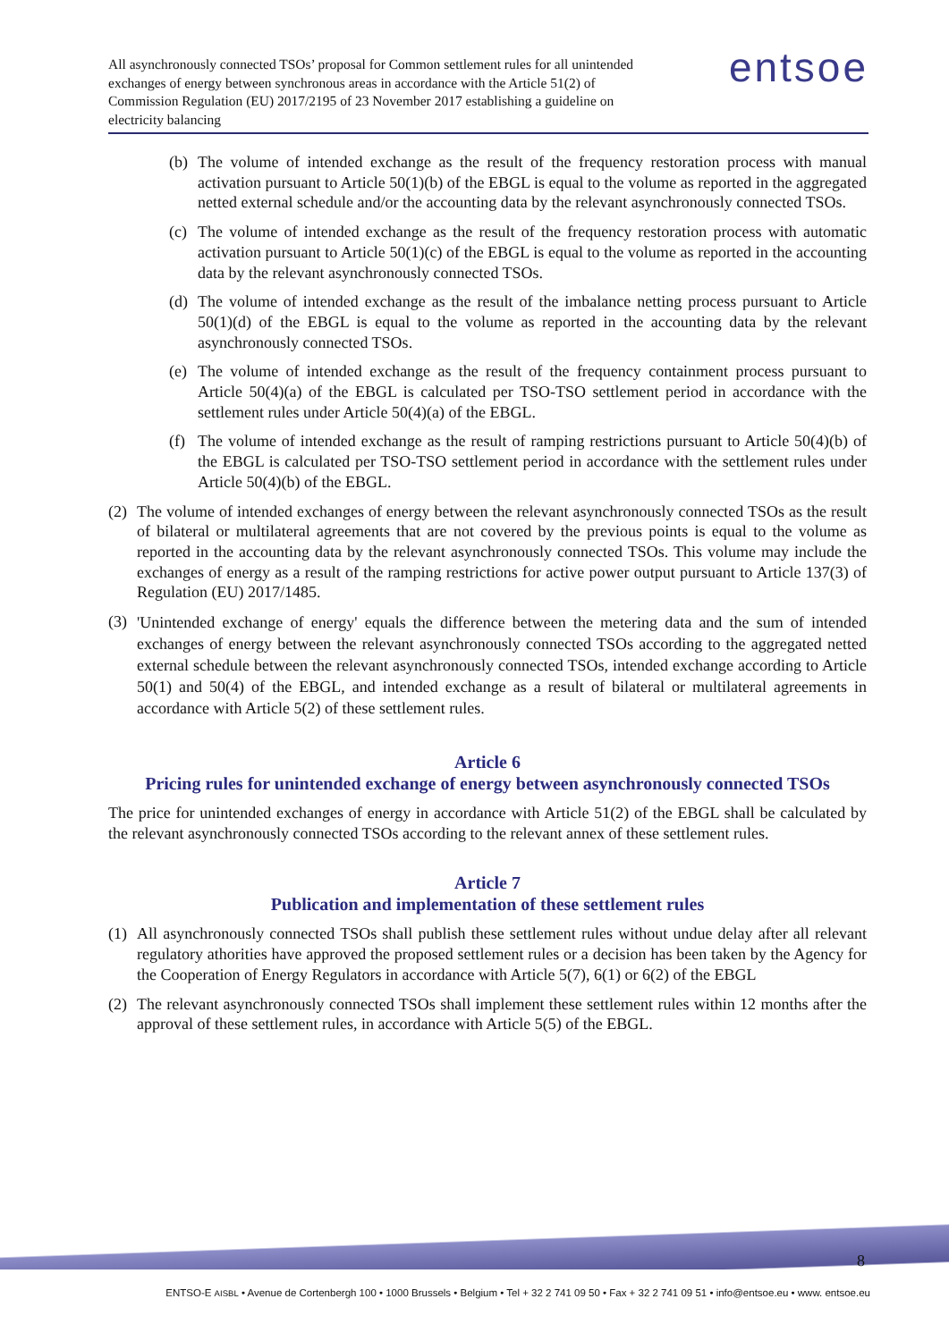All asynchronously connected TSOs’ proposal for Common settlement rules for all unintended exchanges of energy between synchronous areas in accordance with the Article 51(2) of Commission Regulation (EU) 2017/2195 of 23 November 2017 establishing a guideline on electricity balancing
entsoe
(b)
The volume of intended exchange as the result of the frequency restoration process with manual activation pursuant to Article 50(1)(b) of the EBGL is equal to the volume as reported in the aggregated netted external schedule and/or the accounting data by the relevant asynchronously connected TSOs.
(c)
The volume of intended exchange as the result of the frequency restoration process with automatic activation pursuant to Article 50(1)(c) of the EBGL is equal to the volume as reported in the accounting data by the relevant asynchronously connected TSOs.
(d)
The volume of intended exchange as the result of the imbalance netting process pursuant to Article 50(1)(d) of the EBGL is equal to the volume as reported in the accounting data by the relevant asynchronously connected TSOs.
(e)
The volume of intended exchange as the result of the frequency containment process pursuant to Article 50(4)(a) of the EBGL is calculated per TSO-TSO settlement period in accordance with the settlement rules under Article 50(4)(a) of the EBGL.
(f)
The volume of intended exchange as the result of ramping restrictions pursuant to Article 50(4)(b) of the EBGL is calculated per TSO-TSO settlement period in accordance with the settlement rules under Article 50(4)(b) of the EBGL.
(2)
The volume of intended exchanges of energy between the relevant asynchronously connected TSOs as the result of bilateral or multilateral agreements that are not covered by the previous points is equal to the volume as reported in the accounting data by the relevant asynchronously connected TSOs. This volume may include the exchanges of energy as a result of the ramping restrictions for active power output pursuant to Article 137(3) of Regulation (EU) 2017/1485.
(3)
'Unintended exchange of energy' equals the difference between the metering data and the sum of intended exchanges of energy between the relevant asynchronously connected TSOs according to the aggregated netted external schedule between the relevant asynchronously connected TSOs, intended exchange according to Article 50(1) and 50(4) of the EBGL, and intended exchange as a result of bilateral or multilateral agreements in accordance with Article 5(2) of these settlement rules.
Article 6
Pricing rules for unintended exchange of energy between asynchronously connected TSOs
The price for unintended exchanges of energy in accordance with Article 51(2) of the EBGL shall be calculated by the relevant asynchronously connected TSOs according to the relevant annex of these settlement rules.
Article 7
Publication and implementation of these settlement rules
(1)
All asynchronously connected TSOs shall publish these settlement rules without undue delay after all relevant regulatory athorities have approved the proposed settlement rules or a decision has been taken by the Agency for the Cooperation of Energy Regulators in accordance with Article 5(7), 6(1) or 6(2) of the EBGL
(2)
The relevant asynchronously connected TSOs shall implement these settlement rules within 12 months after the approval of these settlement rules, in accordance with Article 5(5) of the EBGL.
8
ENTSO-E AISBL • Avenue de Cortenbergh 100 • 1000 Brussels • Belgium • Tel + 32 2 741 09 50 • Fax + 32 2 741 09 51 • info@entsoe.eu • www. entsoe.eu